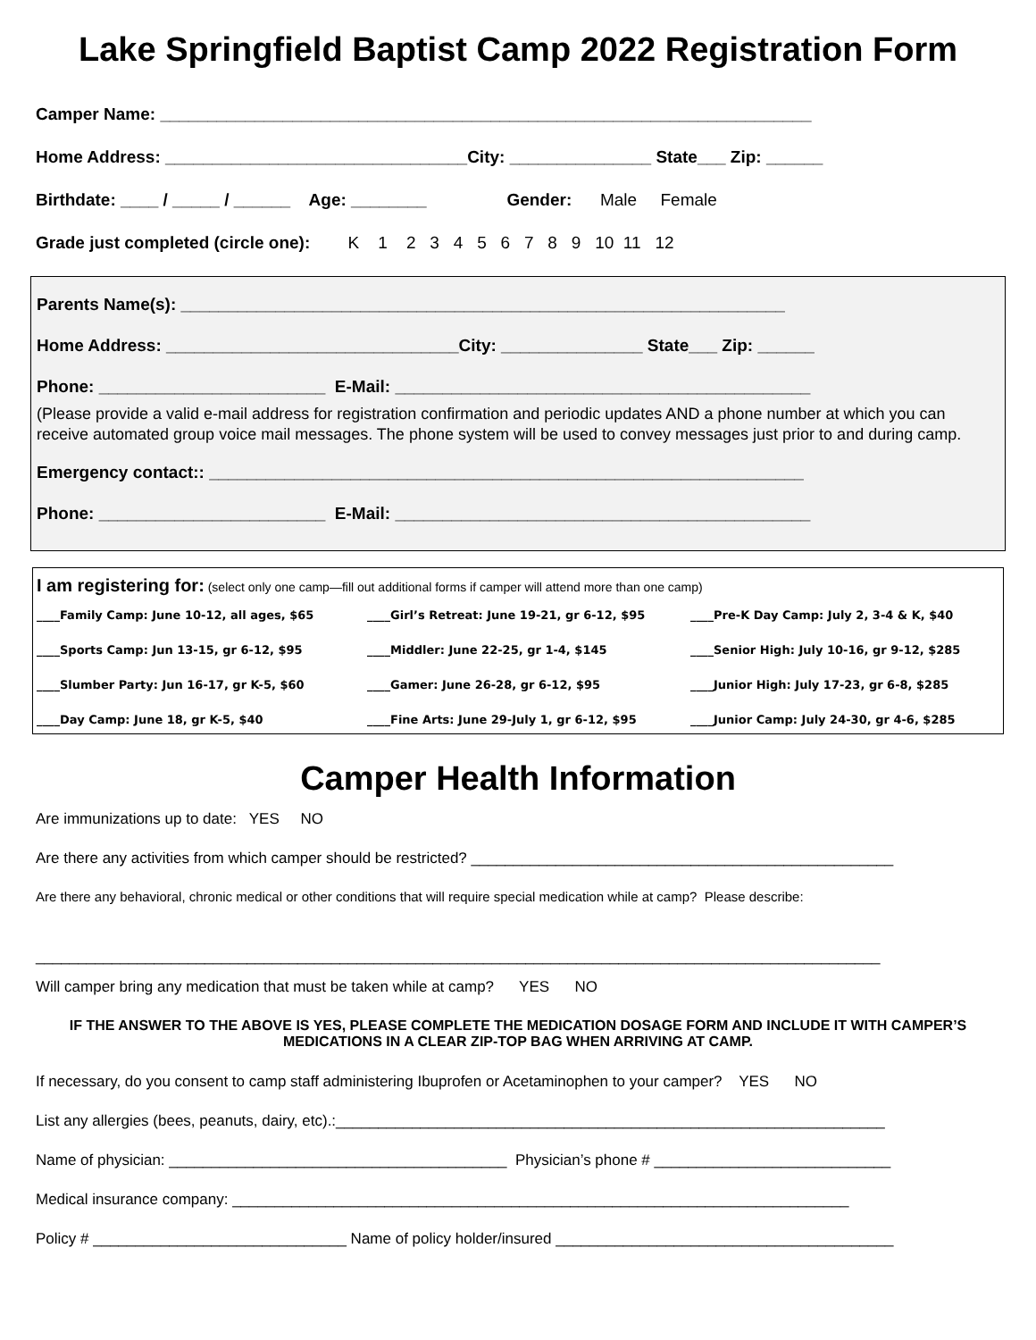Lake Springfield Baptist Camp 2022 Registration Form
Camper Name: _____________________________________________________________________
Home Address: ________________________________City: _______________ State___ Zip: ______
Birthdate: ____ / _____ / ______ Age: ________ Gender: Male Female
Grade just completed (circle one): K 1 2 3 4 5 6 7 8 9 10 11 12
Parents Name(s): ________________________________________________________________
Home Address: _______________________________City: _______________ State___ Zip: ______
Phone: ________________________ E-Mail: ____________________________________________
(Please provide a valid e-mail address for registration confirmation and periodic updates AND a phone number at which you can receive automated group voice mail messages. The phone system will be used to convey messages just prior to and during camp.
Emergency contact:: _______________________________________________________________
Phone: ________________________ E-Mail: ____________________________________________
I am registering for: (select only one camp—fill out additional forms if camper will attend more than one camp)
____Family Camp: June 10-12, all ages, $65
____Girl’s Retreat: June 19-21, gr 6-12, $95
____Pre-K Day Camp: July 2, 3-4 & K, $40
____Sports Camp: Jun 13-15, gr 6-12, $95
____Middler: June 22-25, gr 1-4, $145
____Senior High: July 10-16, gr 9-12, $285
____Slumber Party: Jun 16-17, gr K-5, $60
____Gamer: June 26-28, gr 6-12, $95
____Junior High: July 17-23, gr 6-8, $285
____Day Camp: June 18, gr K-5, $40
____Fine Arts: June 29-July 1, gr 6-12, $95
____Junior Camp: July 24-30, gr 4-6, $285
Camper Health Information
Are immunizations up to date: YES NO
Are there any activities from which camper should be restricted? __________________________________________________
Are there any behavioral, chronic medical or other conditions that will require special medication while at camp? Please describe:
____________________________________________________________________________________________________
Will camper bring any medication that must be taken while at camp? YES NO
IF THE ANSWER TO THE ABOVE IS YES, PLEASE COMPLETE THE MEDICATION DOSAGE FORM AND INCLUDE IT WITH CAMPER’S MEDICATIONS IN A CLEAR ZIP-TOP BAG WHEN ARRIVING AT CAMP.
If necessary, do you consent to camp staff administering Ibuprofen or Acetaminophen to your camper? YES NO
List any allergies (bees, peanuts, dairy, etc).:_________________________________________________________________
Name of physician: ________________________________________ Physician’s phone # ____________________________
Medical insurance company: _________________________________________________________________________
Policy # ______________________________ Name of policy holder/insured ________________________________________